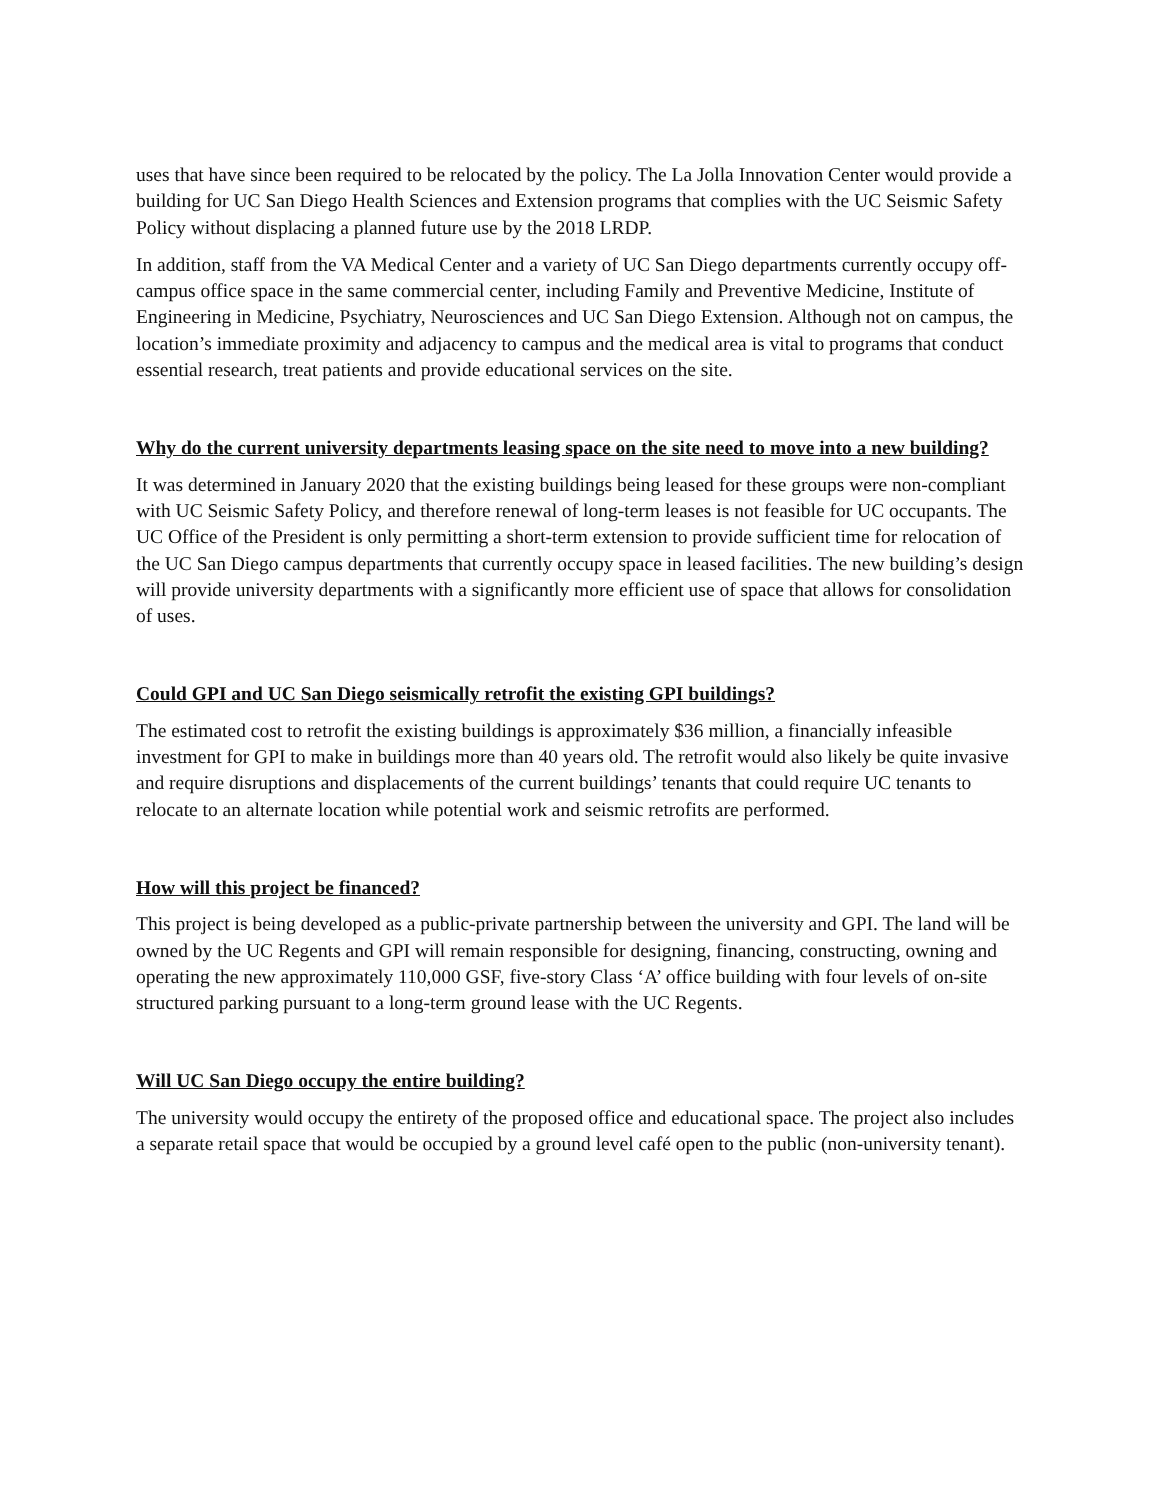uses that have since been required to be relocated by the policy. The La Jolla Innovation Center would provide a building for UC San Diego Health Sciences and Extension programs that complies with the UC Seismic Safety Policy without displacing a planned future use by the 2018 LRDP.
In addition, staff from the VA Medical Center and a variety of UC San Diego departments currently occupy off-campus office space in the same commercial center, including Family and Preventive Medicine, Institute of Engineering in Medicine, Psychiatry, Neurosciences and UC San Diego Extension. Although not on campus, the location’s immediate proximity and adjacency to campus and the medical area is vital to programs that conduct essential research, treat patients and provide educational services on the site.
Why do the current university departments leasing space on the site need to move into a new building?
It was determined in January 2020 that the existing buildings being leased for these groups were non-compliant with UC Seismic Safety Policy, and therefore renewal of long-term leases is not feasible for UC occupants. The UC Office of the President is only permitting a short-term extension to provide sufficient time for relocation of the UC San Diego campus departments that currently occupy space in leased facilities. The new building’s design will provide university departments with a significantly more efficient use of space that allows for consolidation of uses.
Could GPI and UC San Diego seismically retrofit the existing GPI buildings?
The estimated cost to retrofit the existing buildings is approximately $36 million, a financially infeasible investment for GPI to make in buildings more than 40 years old. The retrofit would also likely be quite invasive and require disruptions and displacements of the current buildings’ tenants that could require UC tenants to relocate to an alternate location while potential work and seismic retrofits are performed.
How will this project be financed?
This project is being developed as a public-private partnership between the university and GPI. The land will be owned by the UC Regents and GPI will remain responsible for designing, financing, constructing, owning and operating the new approximately 110,000 GSF, five-story Class ‘A’ office building with four levels of on-site structured parking pursuant to a long-term ground lease with the UC Regents.
Will UC San Diego occupy the entire building?
The university would occupy the entirety of the proposed office and educational space. The project also includes a separate retail space that would be occupied by a ground level café open to the public (non-university tenant).